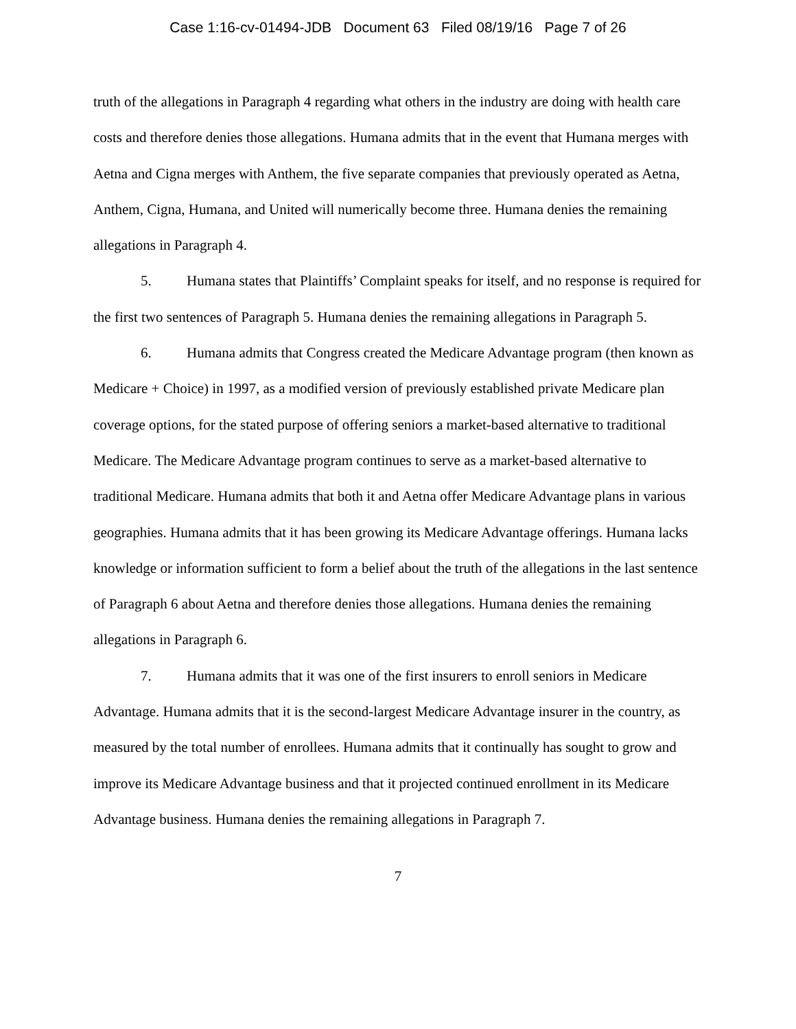Case 1:16-cv-01494-JDB Document 63 Filed 08/19/16 Page 7 of 26
truth of the allegations in Paragraph 4 regarding what others in the industry are doing with health care costs and therefore denies those allegations. Humana admits that in the event that Humana merges with Aetna and Cigna merges with Anthem, the five separate companies that previously operated as Aetna, Anthem, Cigna, Humana, and United will numerically become three. Humana denies the remaining allegations in Paragraph 4.
5. Humana states that Plaintiffs’ Complaint speaks for itself, and no response is required for the first two sentences of Paragraph 5. Humana denies the remaining allegations in Paragraph 5.
6. Humana admits that Congress created the Medicare Advantage program (then known as Medicare + Choice) in 1997, as a modified version of previously established private Medicare plan coverage options, for the stated purpose of offering seniors a market-based alternative to traditional Medicare. The Medicare Advantage program continues to serve as a market-based alternative to traditional Medicare. Humana admits that both it and Aetna offer Medicare Advantage plans in various geographies. Humana admits that it has been growing its Medicare Advantage offerings. Humana lacks knowledge or information sufficient to form a belief about the truth of the allegations in the last sentence of Paragraph 6 about Aetna and therefore denies those allegations. Humana denies the remaining allegations in Paragraph 6.
7. Humana admits that it was one of the first insurers to enroll seniors in Medicare Advantage. Humana admits that it is the second-largest Medicare Advantage insurer in the country, as measured by the total number of enrollees. Humana admits that it continually has sought to grow and improve its Medicare Advantage business and that it projected continued enrollment in its Medicare Advantage business. Humana denies the remaining allegations in Paragraph 7.
7